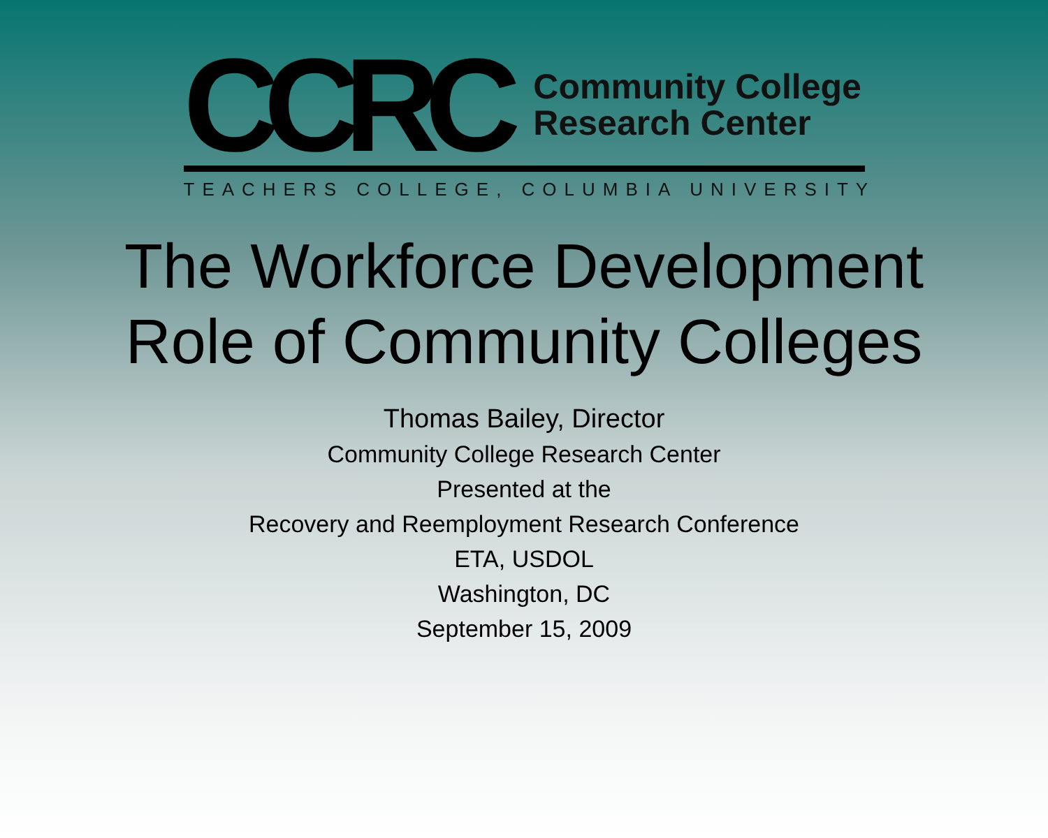CCRC
Community College
Research Center
TEACHERS COLLEGE, COLUMBIA UNIVERSITY
The Workforce Development
Role of Community Colleges
Thomas Bailey, Director
Community College Research Center
Presented at the
Recovery and Reemployment Research Conference
ETA, USDOL
Washington, DC
September 15, 2009